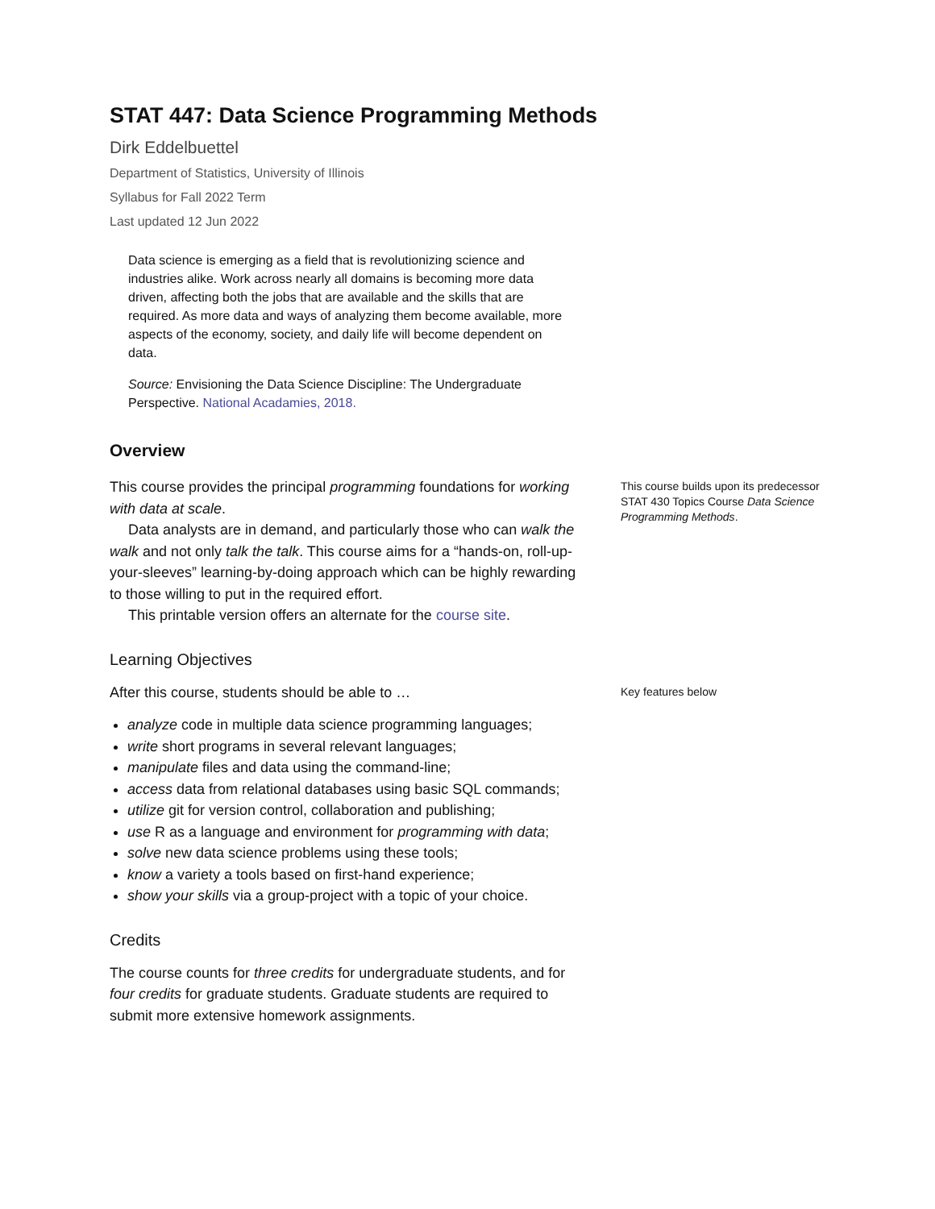STAT 447: Data Science Programming Methods
Dirk Eddelbuettel
Department of Statistics, University of Illinois
Syllabus for Fall 2022 Term
Last updated 12 Jun 2022
Data science is emerging as a field that is revolutionizing science and industries alike. Work across nearly all domains is becoming more data driven, affecting both the jobs that are available and the skills that are required. As more data and ways of analyzing them become available, more aspects of the economy, society, and daily life will become dependent on data.
Source: Envisioning the Data Science Discipline: The Undergraduate Perspective. National Acadamies, 2018.
Overview
This course provides the principal programming foundations for working with data at scale.
Data analysts are in demand, and particularly those who can walk the walk and not only talk the talk. This course aims for a “hands-on, roll-up-your-sleeves” learning-by-doing approach which can be highly rewarding to those willing to put in the required effort.
This printable version offers an alternate for the course site.
This course builds upon its predecessor STAT 430 Topics Course Data Science Programming Methods.
Learning Objectives
After this course, students should be able to …
Key features below
analyze code in multiple data science programming languages;
write short programs in several relevant languages;
manipulate files and data using the command-line;
access data from relational databases using basic SQL commands;
utilize git for version control, collaboration and publishing;
use R as a language and environment for programming with data;
solve new data science problems using these tools;
know a variety a tools based on first-hand experience;
show your skills via a group-project with a topic of your choice.
Credits
The course counts for three credits for undergraduate students, and for four credits for graduate students. Graduate students are required to submit more extensive homework assignments.